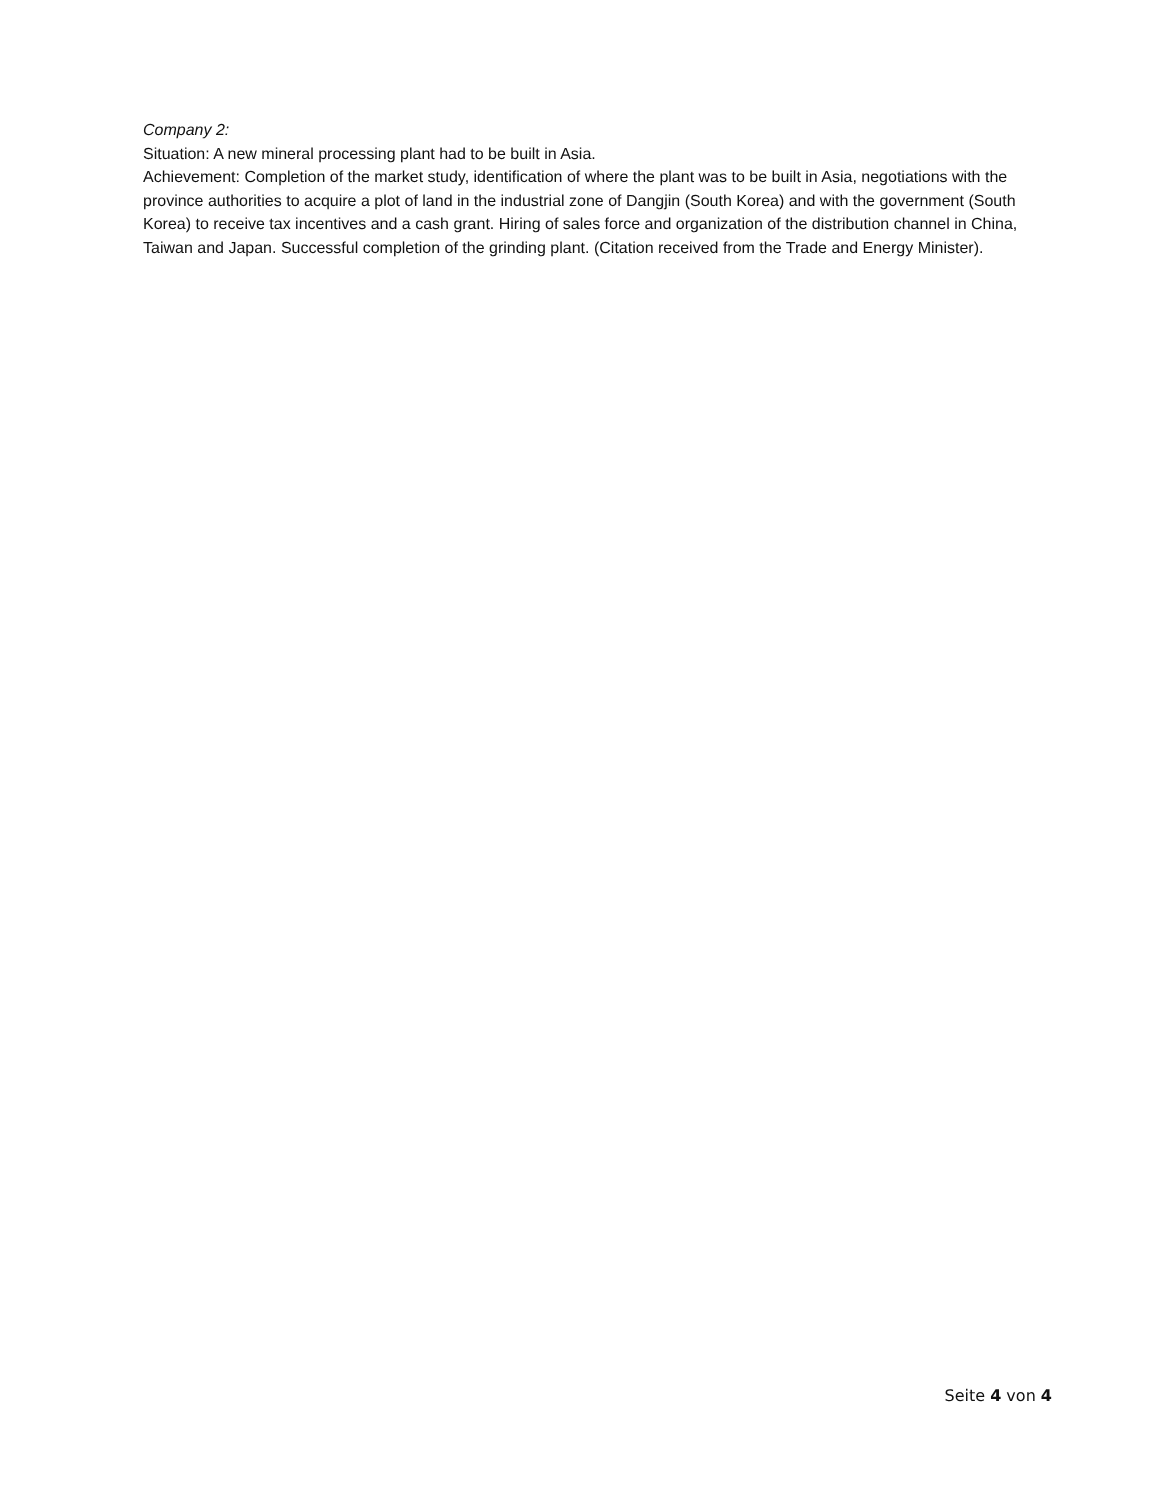Company 2:
Situation: A new mineral processing plant had to be built in Asia.
Achievement: Completion of the market study, identification of where the plant was to be built in Asia, negotiations with the province authorities to acquire a plot of land in the industrial zone of Dangjin (South Korea) and with the government (South Korea) to receive tax incentives and a cash grant. Hiring of sales force and organization of the distribution channel in China, Taiwan and Japan. Successful completion of the grinding plant. (Citation received from the Trade and Energy Minister).
Seite 4 von 4